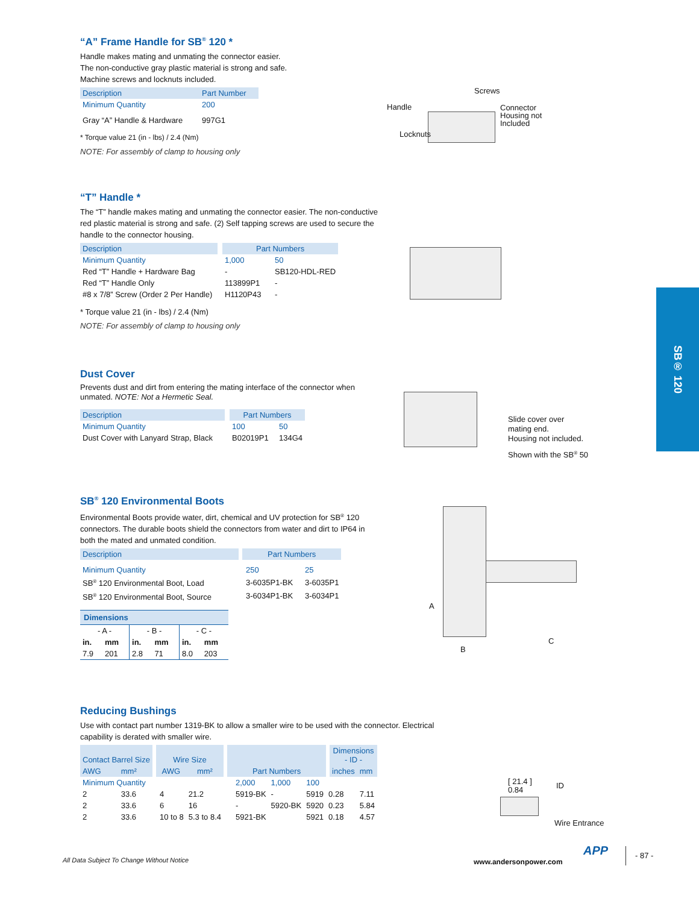“A” Frame Handle for SB<sup>®</sup> 120 *
Handle makes mating and unmating the connector easier.
The non-conductive gray plastic material is strong and safe.
Machine screws and locknuts included.
| Description | Part Number |
| --- | --- |
| Minimum Quantity | 200 |
| Gray “A” Handle & Hardware | 997G1 |
* Torque value 21 (in - lbs) / 2.4 (Nm)
NOTE: For assembly of clamp to housing only
Screws
Handle
Connector
Housing not
Included
Locknuts
“T” Handle *
The “T” handle makes mating and unmating the connector easier. The non-conductive red plastic material is strong and safe. (2) Self tapping screws are used to secure the handle to the connector housing.
| Description | Part Numbers | |
| --- | --- | --- |
| Minimum Quantity | 1,000 | 50 |
| Red “T” Handle + Hardware Bag | - | SB120-HDL-RED |
| Red “T” Handle Only | 113899P1 | - |
| #8 x 7/8” Screw (Order 2 Per Handle) | H1120P43 | - |
* Torque value 21 (in - lbs) / 2.4 (Nm)
NOTE: For assembly of clamp to housing only
Dust Cover
Prevents dust and dirt from entering the mating interface of the connector when unmated. NOTE: Not a Hermetic Seal.
| Description | Part Numbers | |
| --- | --- | --- |
| Minimum Quantity | 100 | 50 |
| Dust Cover with Lanyard Strap, Black | B02019P1 | 134G4 |
Slide cover over
mating end.
Housing not included.
Shown with the SB<sup>®</sup> 50
SB® 120
SB<sup>®</sup> 120 Environmental Boots
Environmental Boots provide water, dirt, chemical and UV protection for SB<sup>®</sup> 120 connectors. The durable boots shield the connectors from water and dirt to IP64 in both the mated and unmated condition.
| Description | Part Numbers | |
| --- | --- | --- |
| Minimum Quantity | 250 | 25 |
| SB<sup>®</sup> 120 Environmental Boot, Load | 3-6035P1-BK | 3-6035P1 |
| SB<sup>®</sup> 120 Environmental Boot, Source | 3-6034P1-BK | 3-6034P1 |
| Dimensions | | | | | |
| --- | --- | --- | --- | --- | --- |
| - A - | | - B - | | - C - | |
| in. | mm | in. | mm | in. | mm |
| 7.9 | 201 | 2.8 | 71 | 8.0 | 203 |
A
B
C
Reducing Bushings
Use with contact part number 1319-BK to allow a smaller wire to be used with the connector. Electrical capability is derated with smaller wire.
| Contact Barrel Size | | Wire Size | | Part Numbers | | | Dimensions - ID - | |
| --- | --- | --- | --- | --- | --- | --- | --- | --- |
| AWG | mm² | AWG | mm² | | | | inches | mm |
| Minimum Quantity | | | | 2,000 | 1,000 | 100 | | |
| 2 | 33.6 | 4 | 21.2 | 5919-BK | - | 5919 | 0.28 | 7.11 |
| 2 | 33.6 | 6 | 16 | - | 5920-BK | 5920 | 0.23 | 5.84 |
| 2 | 33.6 | 10 to 8 | 5.3 to 8.4 | 5921-BK | | 5921 | 0.18 | 4.57 |
[ 21.4 ]
0.84
ID
Wire Entrance
All Data Subject To Change Without Notice
www.andersonpower.com
APP - 87 -